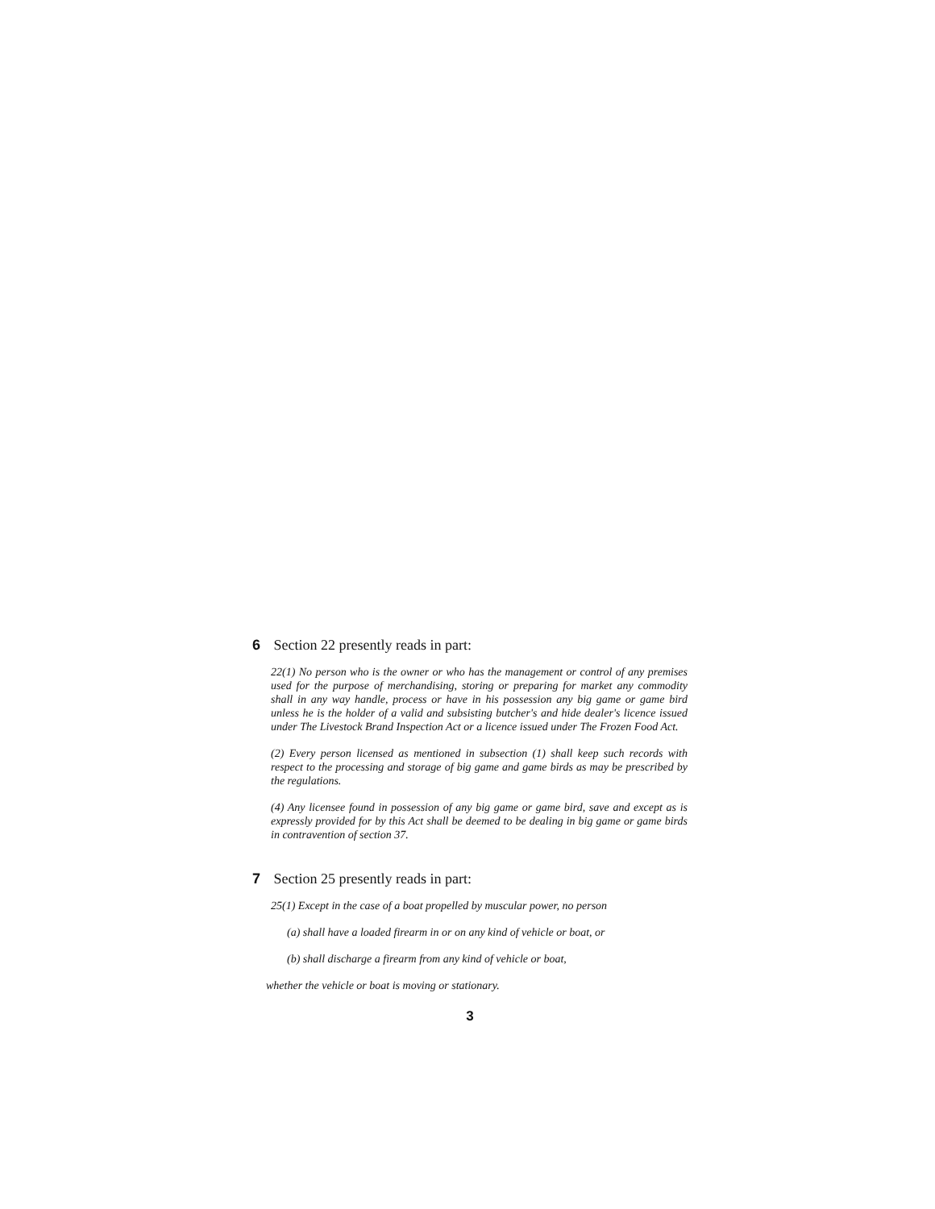6 Section 22 presently reads in part:
22(1) No person who is the owner or who has the management or control of any premises used for the purpose of merchandising, storing or preparing for market any commodity shall in any way handle, process or have in his possession any big game or game bird unless he is the holder of a valid and subsisting butcher's and hide dealer's licence issued under The Livestock Brand Inspection Act or a licence issued under The Frozen Food Act.
(2) Every person licensed as mentioned in subsection (1) shall keep such records with respect to the processing and storage of big game and game birds as may be prescribed by the regulations.
(4) Any licensee found in possession of any big game or game bird, save and except as is expressly provided for by this Act shall be deemed to be dealing in big game or game birds in contravention of section 37.
7 Section 25 presently reads in part:
25(1) Except in the case of a boat propelled by muscular power, no person
(a) shall have a loaded firearm in or on any kind of vehicle or boat, or
(b) shall discharge a firearm from any kind of vehicle or boat,
whether the vehicle or boat is moving or stationary.
3